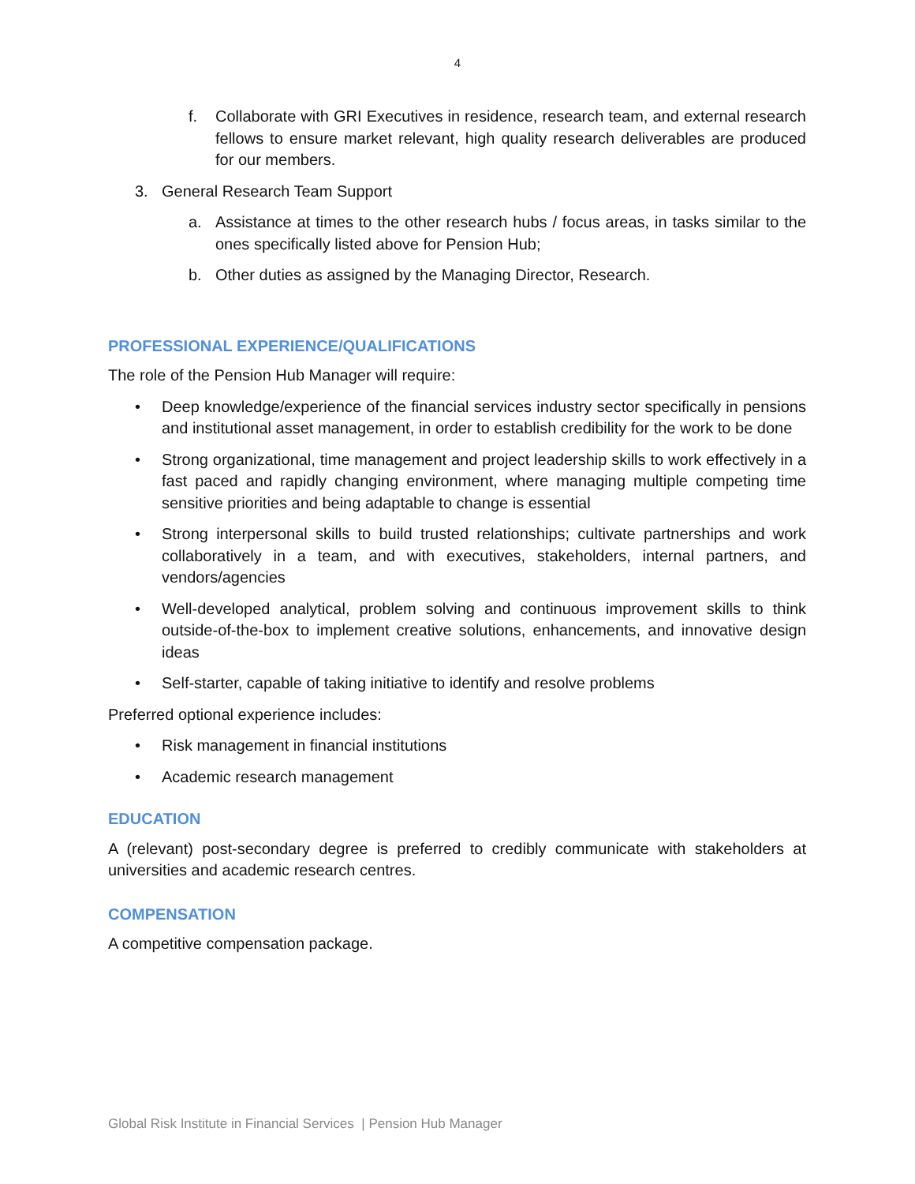4
f. Collaborate with GRI Executives in residence, research team, and external research fellows to ensure market relevant, high quality research deliverables are produced for our members.
3. General Research Team Support
a. Assistance at times to the other research hubs / focus areas, in tasks similar to the ones specifically listed above for Pension Hub;
b. Other duties as assigned by the Managing Director, Research.
PROFESSIONAL EXPERIENCE/QUALIFICATIONS
The role of the Pension Hub Manager will require:
• Deep knowledge/experience of the financial services industry sector specifically in pensions and institutional asset management, in order to establish credibility for the work to be done
• Strong organizational, time management and project leadership skills to work effectively in a fast paced and rapidly changing environment, where managing multiple competing time sensitive priorities and being adaptable to change is essential
• Strong interpersonal skills to build trusted relationships; cultivate partnerships and work collaboratively in a team, and with executives, stakeholders, internal partners, and vendors/agencies
• Well-developed analytical, problem solving and continuous improvement skills to think outside-of-the-box to implement creative solutions, enhancements, and innovative design ideas
• Self-starter, capable of taking initiative to identify and resolve problems
Preferred optional experience includes:
• Risk management in financial institutions
• Academic research management
EDUCATION
A (relevant) post-secondary degree is preferred to credibly communicate with stakeholders at universities and academic research centres.
COMPENSATION
A competitive compensation package.
Global Risk Institute in Financial Services | Pension Hub Manager